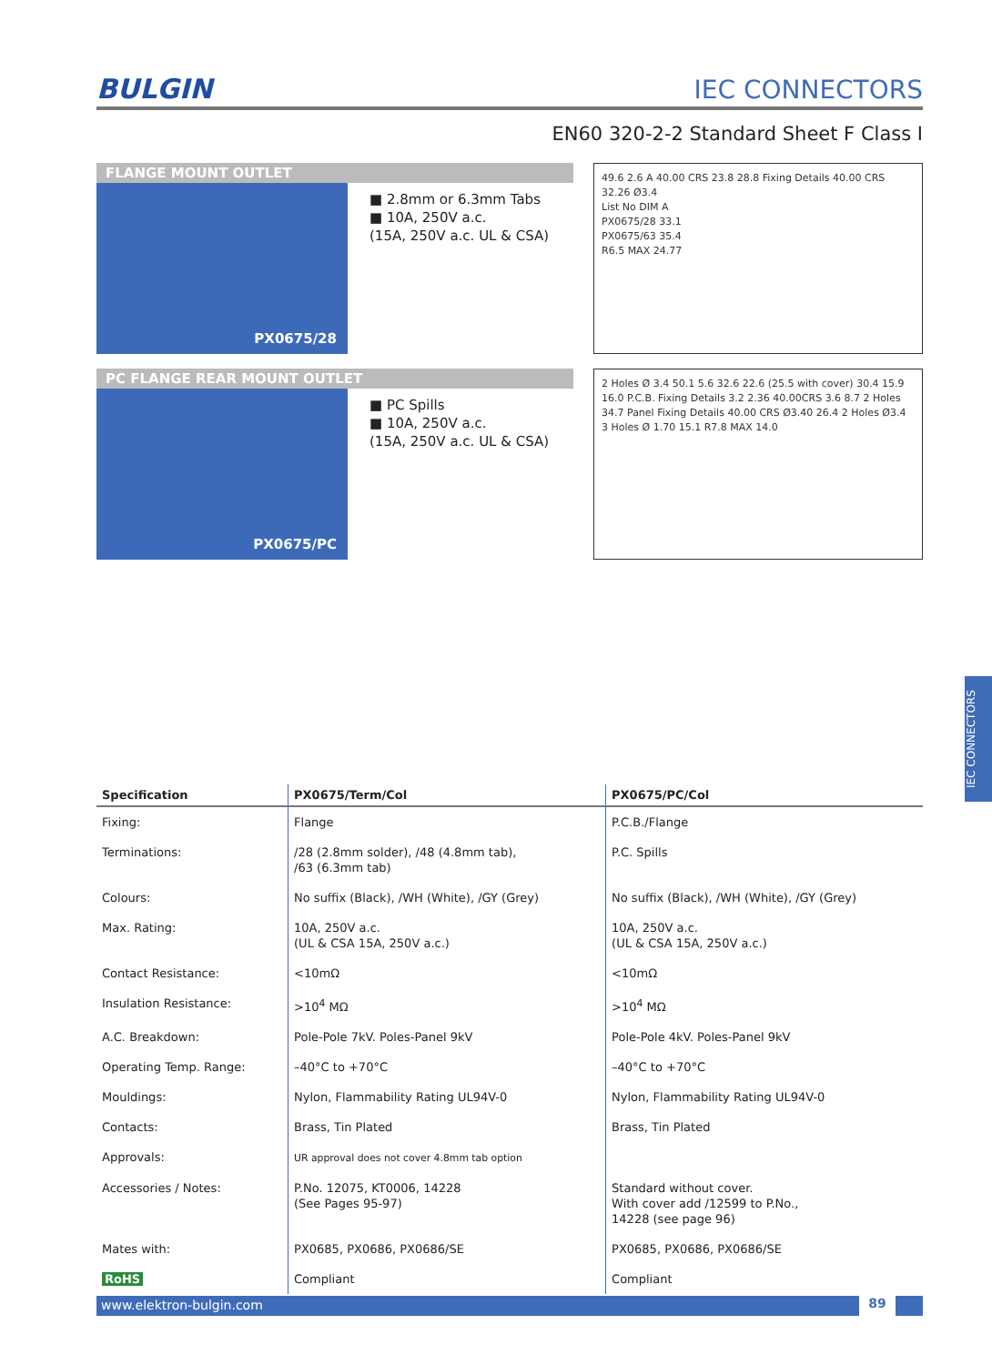BULGIN IEC CONNECTORS
EN60 320-2-2 Standard Sheet F Class I
FLANGE MOUNT OUTLET
PX0675/28
■ 2.8mm or 6.3mm Tabs
■ 10A, 250V a.c.
(15A, 250V a.c. UL & CSA)
49.6 2.6 A 40.00 CRS 23.8 28.8 Fixing Details 40.00 CRS 32.26 Ø3.4
List No DIM A
PX0675/28 33.1
PX0675/63 35.4
R6.5 MAX 24.77
PC FLANGE REAR MOUNT OUTLET
PX0675/PC
■ PC Spills
■ 10A, 250V a.c.
(15A, 250V a.c. UL & CSA)
2 Holes Ø 3.4 50.1 5.6 32.6 22.6 (25.5 with cover) 30.4 15.9 16.0 P.C.B. Fixing Details 3.2 2.36 40.00CRS 3.6 8.7 2 Holes 34.7 Panel Fixing Details 40.00 CRS Ø3.40 26.4 2 Holes Ø3.4 3 Holes Ø 1.70 15.1 R7.8 MAX 14.0
| Specification | PX0675/Term/Col | PX0675/PC/Col |
| --- | --- | --- |
| Fixing: | Flange | P.C.B./Flange |
| Terminations: | /28 (2.8mm solder), /48 (4.8mm tab), /63 (6.3mm tab) | P.C. Spills |
| Colours: | No suffix (Black), /WH (White), /GY (Grey) | No suffix (Black), /WH (White), /GY (Grey) |
| Max. Rating: | 10A, 250V a.c. (UL & CSA 15A, 250V a.c.) | 10A, 250V a.c. (UL & CSA 15A, 250V a.c.) |
| Contact Resistance: | <10mΩ | <10mΩ |
| Insulation Resistance: | >10<sup>4</sup> MΩ | >10<sup>4</sup> MΩ |
| A.C. Breakdown: | Pole-Pole 7kV. Poles-Panel 9kV | Pole-Pole 4kV. Poles-Panel 9kV |
| Operating Temp. Range: | –40°C to +70°C | –40°C to +70°C |
| Mouldings: | Nylon, Flammability Rating UL94V-0 | Nylon, Flammability Rating UL94V-0 |
| Contacts: | Brass, Tin Plated | Brass, Tin Plated |
| Approvals: | UR approval does not cover 4.8mm tab option | |
| Accessories / Notes: | P.No. 12075, KT0006, 14228 (See Pages 95-97) | Standard without cover. With cover add /12599 to P.No., 14228 (see page 96) |
| Mates with: | PX0685, PX0686, PX0686/SE | PX0685, PX0686, PX0686/SE |
| RoHS | Compliant | Compliant |
www.elektron-bulgin.com 89
IEC CONNECTORS